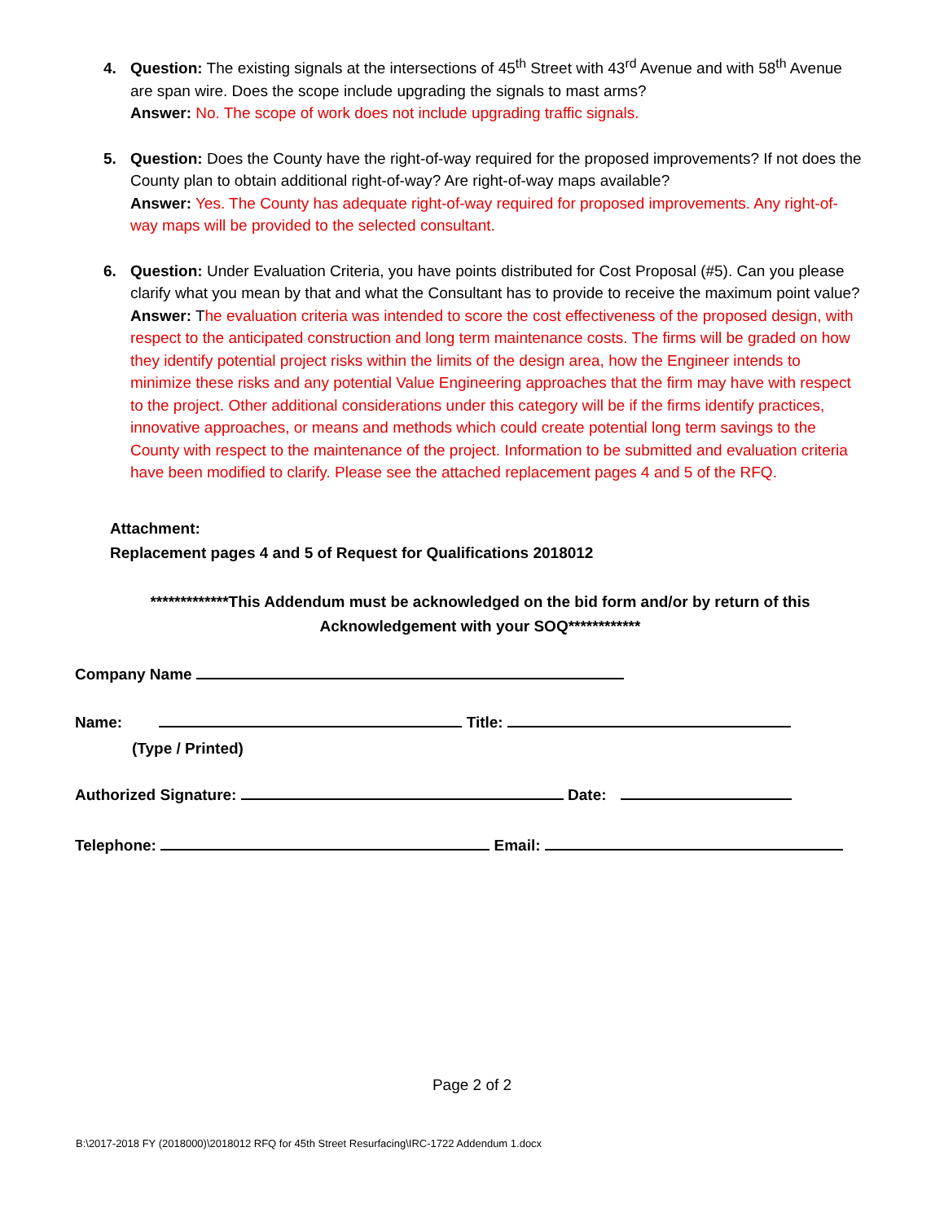4. Question: The existing signals at the intersections of 45<sup>th</sup> Street with 43<sup>rd</sup> Avenue and with 58<sup>th</sup> Avenue are span wire. Does the scope include upgrading the signals to mast arms?
Answer: No. The scope of work does not include upgrading traffic signals.
5. Question: Does the County have the right-of-way required for the proposed improvements? If not does the County plan to obtain additional right-of-way? Are right-of-way maps available?
Answer: Yes. The County has adequate right-of-way required for proposed improvements. Any right-of-way maps will be provided to the selected consultant.
6. Question: Under Evaluation Criteria, you have points distributed for Cost Proposal (#5). Can you please clarify what you mean by that and what the Consultant has to provide to receive the maximum point value?
Answer: The evaluation criteria was intended to score the cost effectiveness of the proposed design, with respect to the anticipated construction and long term maintenance costs. The firms will be graded on how they identify potential project risks within the limits of the design area, how the Engineer intends to minimize these risks and any potential Value Engineering approaches that the firm may have with respect to the project. Other additional considerations under this category will be if the firms identify practices, innovative approaches, or means and methods which could create potential long term savings to the County with respect to the maintenance of the project. Information to be submitted and evaluation criteria have been modified to clarify. Please see the attached replacement pages 4 and 5 of the RFQ.
Attachment:
Replacement pages 4 and 5 of Request for Qualifications 2018012
*************This Addendum must be acknowledged on the bid form and/or by return of this Acknowledgement with your SOQ************
Company Name
Name: Title:
(Type / Printed)
Authorized Signature: Date:
Telephone: Email:
Page 2 of 2
B:\2017-2018 FY (2018000)\2018012 RFQ for 45th Street Resurfacing\IRC-1722 Addendum 1.docx